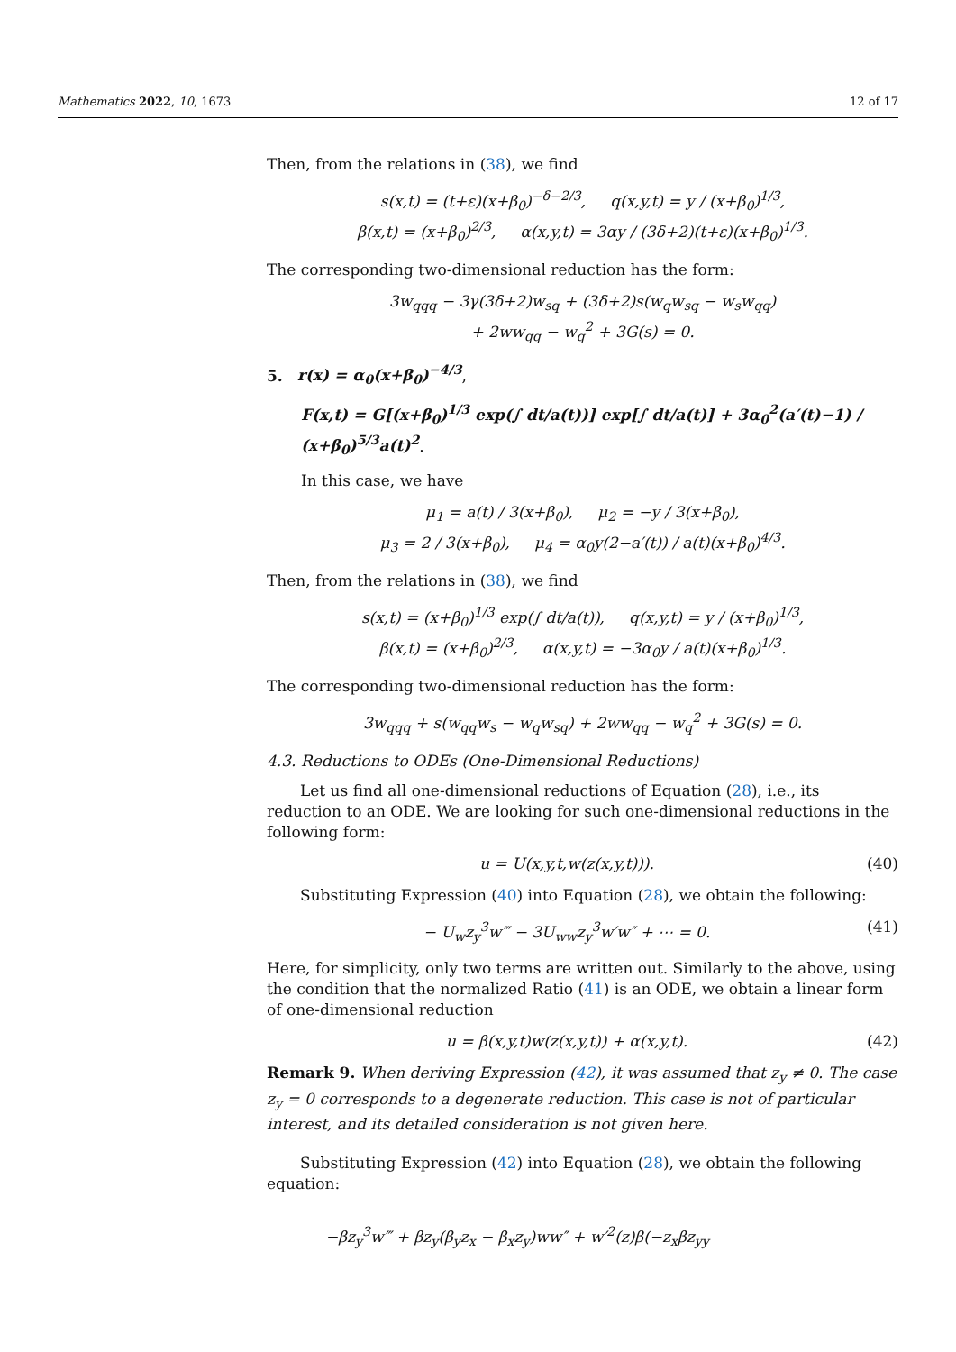Mathematics 2022, 10, 1673 12 of 17
Then, from the relations in (38), we find
s(x,t) = (t+ε)(x+β<sub>0</sub>)<sup>−δ−2/3</sup>, q(x,y,t) = y / (x+β<sub>0</sub>)<sup>1/3</sup>,
β(x,t) = (x+β<sub>0</sub>)<sup>2/3</sup>, α(x,y,t) = 3αy / (3δ+2)(t+ε)(x+β<sub>0</sub>)<sup>1/3</sup>.
The corresponding two-dimensional reduction has the form:
3w<sub>qqq</sub> − 3γ(3δ+2)w<sub>sq</sub> + (3δ+2)s(w<sub>q</sub>w<sub>sq</sub> − w<sub>s</sub>w<sub>qq</sub>)
+ 2ww<sub>qq</sub> − w<sub>q</sub><sup>2</sup> + 3G(s) = 0.
5. r(x) = α<sub>0</sub>(x+β<sub>0</sub>)<sup>−4/3</sup>,
F(x,t) = G[(x+β<sub>0</sub>)<sup>1/3</sup> exp(∫ dt/a(t))] exp[∫ dt/a(t)] + 3α<sub>0</sub><sup>2</sup>(a′(t)−1) / (x+β<sub>0</sub>)<sup>5/3</sup>a(t)<sup>2</sup>.
In this case, we have
μ<sub>1</sub> = a(t) / 3(x+β<sub>0</sub>), μ<sub>2</sub> = −y / 3(x+β<sub>0</sub>),
μ<sub>3</sub> = 2 / 3(x+β<sub>0</sub>), μ<sub>4</sub> = α<sub>0</sub>y(2−a′(t)) / a(t)(x+β<sub>0</sub>)<sup>4/3</sup>.
Then, from the relations in (38), we find
s(x,t) = (x+β<sub>0</sub>)<sup>1/3</sup> exp(∫ dt/a(t)), q(x,y,t) = y / (x+β<sub>0</sub>)<sup>1/3</sup>,
β(x,t) = (x+β<sub>0</sub>)<sup>2/3</sup>, α(x,y,t) = −3α<sub>0</sub>y / a(t)(x+β<sub>0</sub>)<sup>1/3</sup>.
The corresponding two-dimensional reduction has the form:
3w<sub>qqq</sub> + s(w<sub>qq</sub>w<sub>s</sub> − w<sub>q</sub>w<sub>sq</sub>) + 2ww<sub>qq</sub> − w<sub>q</sub><sup>2</sup> + 3G(s) = 0.
4.3. Reductions to ODEs (One-Dimensional Reductions)
Let us find all one-dimensional reductions of Equation (28), i.e., its reduction to an ODE. We are looking for such one-dimensional reductions in the following form:
u = U(x,y,t,w(z(x,y,t))). (40)
Substituting Expression (40) into Equation (28), we obtain the following:
− U<sub>w</sub>z<sub>y</sub><sup>3</sup>w‴ − 3U<sub>ww</sub>z<sub>y</sub><sup>3</sup>w′w″ + ⋯ = 0. (41)
Here, for simplicity, only two terms are written out. Similarly to the above, using the condition that the normalized Ratio (41) is an ODE, we obtain a linear form of one-dimensional reduction
u = β(x,y,t)w(z(x,y,t)) + α(x,y,t). (42)
Remark 9. When deriving Expression (42), it was assumed that z<sub>y</sub> ≠ 0. The case z<sub>y</sub> = 0 corresponds to a degenerate reduction. This case is not of particular interest, and its detailed consideration is not given here.
Substituting Expression (42) into Equation (28), we obtain the following equation:
−βz<sub>y</sub><sup>3</sup>w‴ + βz<sub>y</sub>(β<sub>y</sub>z<sub>x</sub> − β<sub>x</sub>z<sub>y</sub>)ww″ + w′<sup>2</sup>(z)β(−z<sub>x</sub>βz<sub>yy</sub>